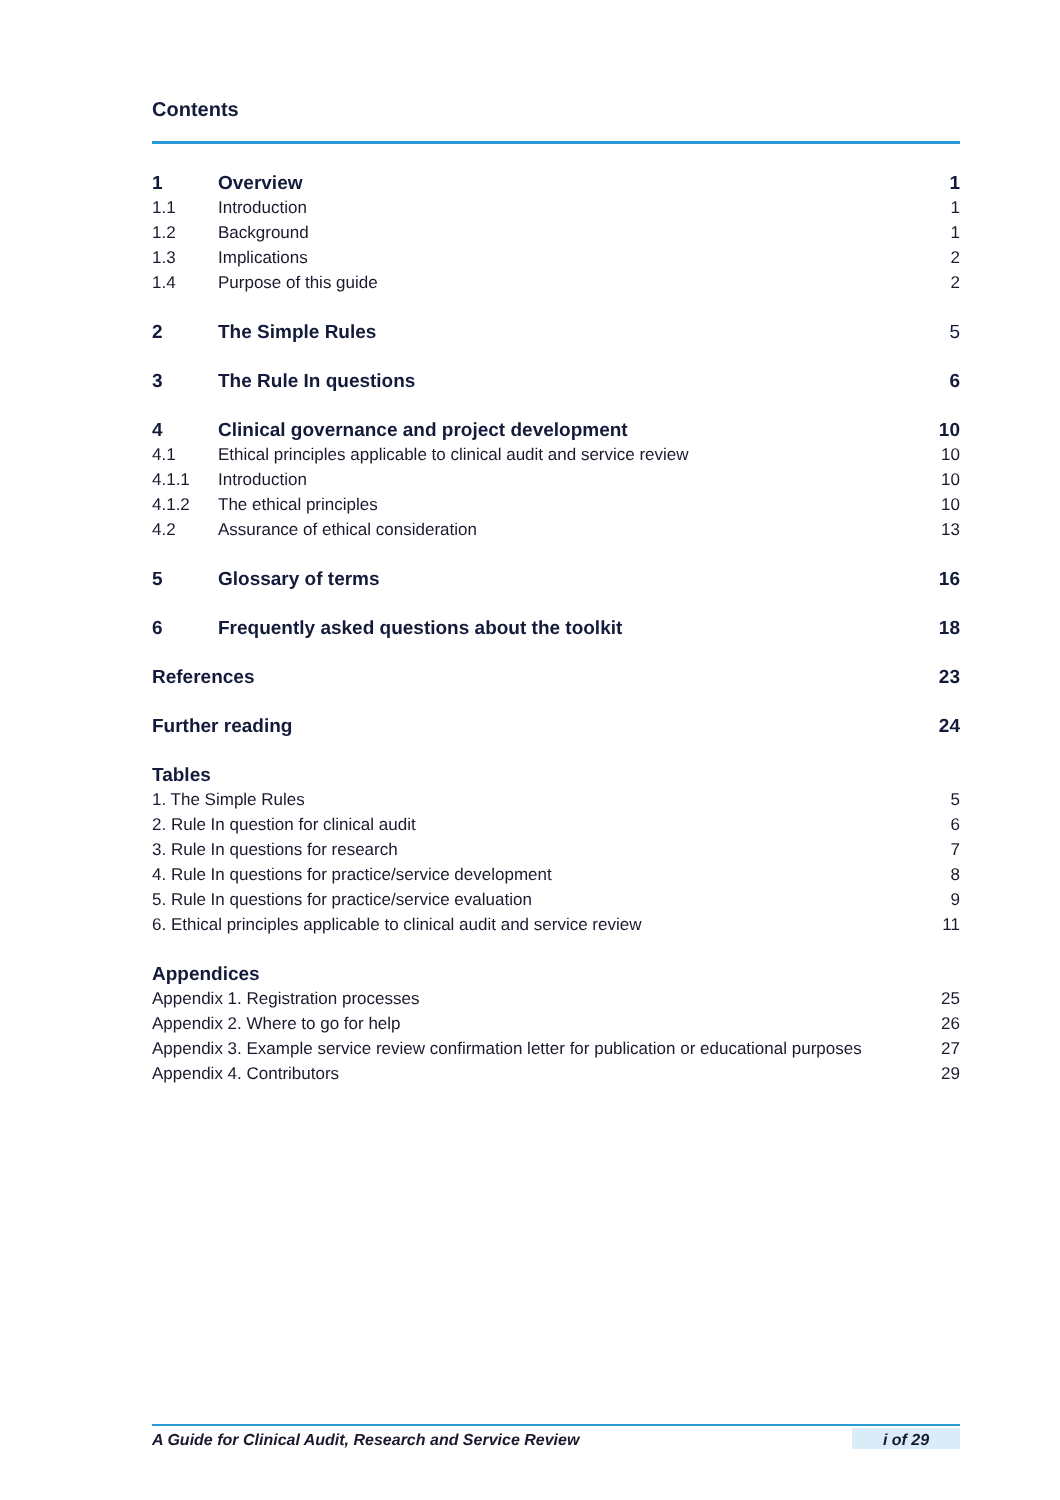Contents
| 1 | Overview | 1 |
| 1.1 | Introduction | 1 |
| 1.2 | Background | 1 |
| 1.3 | Implications | 2 |
| 1.4 | Purpose of this guide | 2 |
| 2 | The Simple Rules | 5 |
| 3 | The Rule In questions | 6 |
| 4 | Clinical governance and project development | 10 |
| 4.1 | Ethical principles applicable to clinical audit and service review | 10 |
| 4.1.1 | Introduction | 10 |
| 4.1.2 | The ethical principles | 10 |
| 4.2 | Assurance of ethical consideration | 13 |
| 5 | Glossary of terms | 16 |
| 6 | Frequently asked questions about the toolkit | 18 |
| References | | 23 |
| Further reading | | 24 |
| Tables | | |
| 1. The Simple Rules | | 5 |
| 2. Rule In question for clinical audit | | 6 |
| 3. Rule In questions for research | | 7 |
| 4. Rule In questions for practice/service development | | 8 |
| 5. Rule In questions for practice/service evaluation | | 9 |
| 6. Ethical principles applicable to clinical audit and service review | | 11 |
| Appendices | | |
| Appendix 1. Registration processes | | 25 |
| Appendix 2. Where to go for help | | 26 |
| Appendix 3. Example service review confirmation letter for publication or educational purposes | | 27 |
| Appendix 4. Contributors | | 29 |
A Guide for Clinical Audit, Research and Service Review i of 29